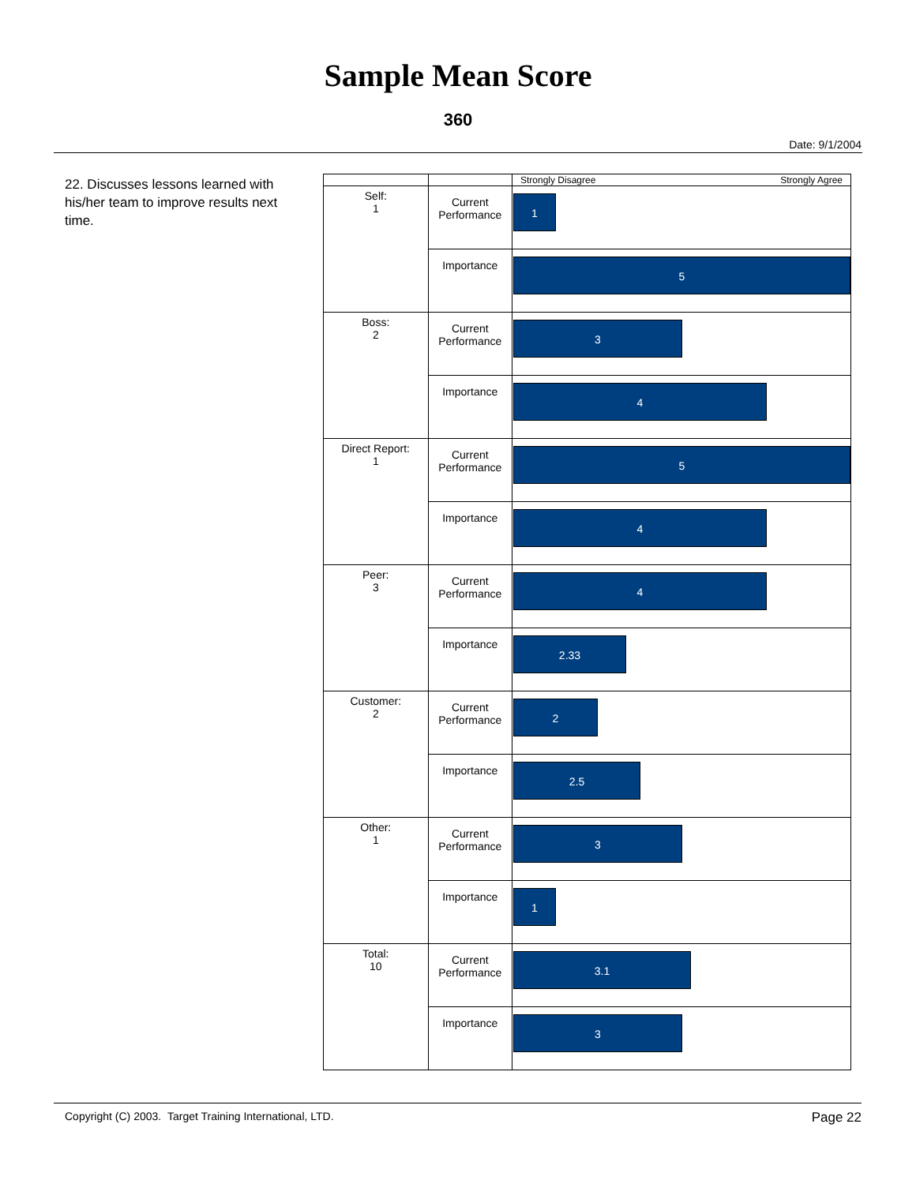Sample Mean Score
360
Date: 9/1/2004
22. Discusses lessons learned with his/her team to improve results next time.
| | | Strongly Disagree Strongly Agree |
| Self: 1 | Current Performance | 1 |
| | Importance | 5 |
| Boss: 2 | Current Performance | 3 |
| | Importance | 4 |
| Direct Report: 1 | Current Performance | 5 |
| | Importance | 4 |
| Peer: 3 | Current Performance | 4 |
| | Importance | 2.33 |
| Customer: 2 | Current Performance | 2 |
| | Importance | 2.5 |
| Other: 1 | Current Performance | 3 |
| | Importance | 1 |
| Total: 10 | Current Performance | 3.1 |
| | Importance | 3 |
Copyright (C) 2003. Target Training International, LTD. Page 22